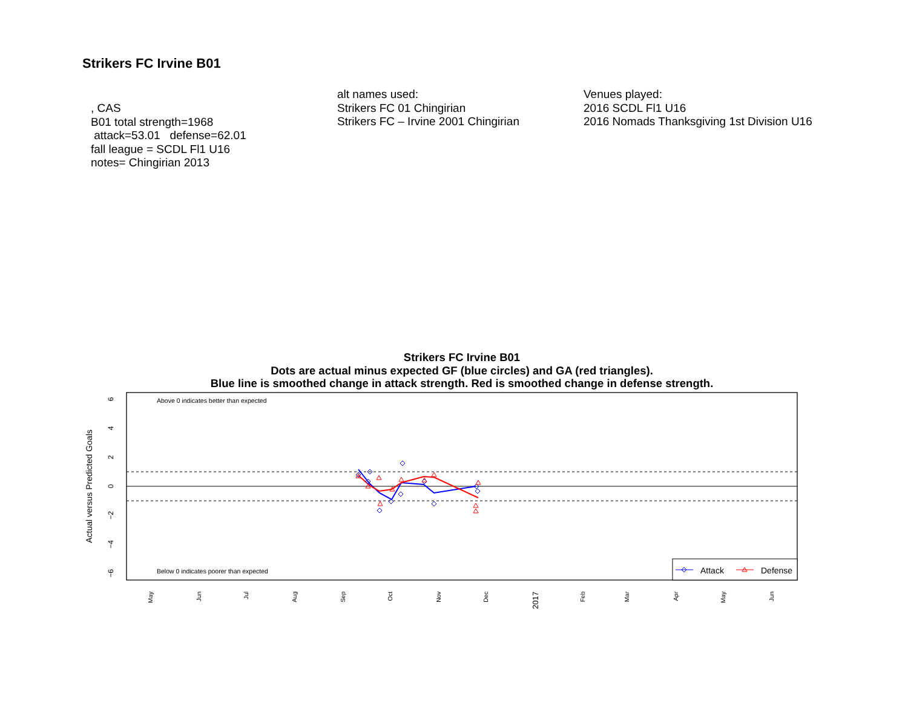Strikers FC Irvine B01
, CAS
B01 total strength=1968
attack=53.01 defense=62.01
fall league = SCDL Fl1 U16
notes= Chingirian 2013
alt names used:
Strikers FC 01 Chingirian
Strikers FC – Irvine 2001 Chingirian
Venues played:
2016 SCDL Fl1 U16
2016 Nomads Thanksgiving 1st Division U16
Strikers FC Irvine B01
Dots are actual minus expected GF (blue circles) and GA (red triangles).
Blue line is smoothed change in attack strength. Red is smoothed change in defense strength.
Above 0 indicates better than expected
Below 0 indicates poorer than expected
6
4
2
0
−2
−4
−6
Actual versus Predicted Goals
May
Jun
Jul
Aug
Sep
Oct
Nov
Dec
2017
Feb
Mar
Apr
May
Jun
Attack
Defense